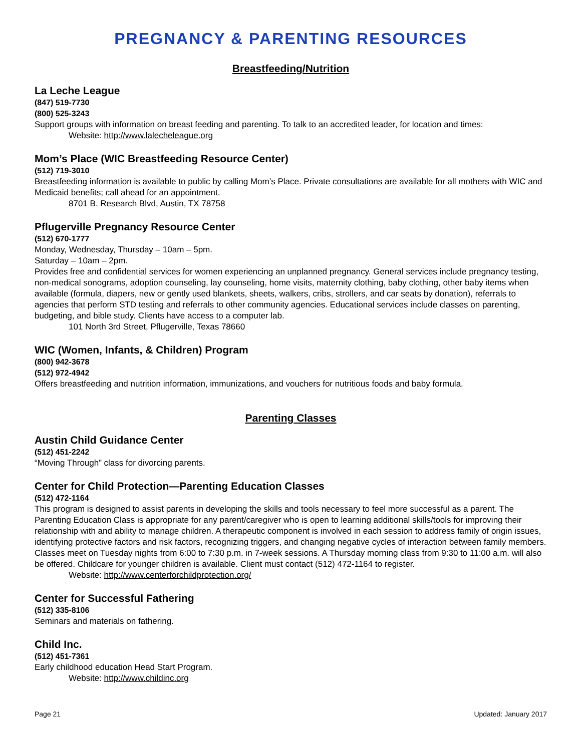PREGNANCY & PARENTING RESOURCES
Breastfeeding/Nutrition
La Leche League
(847) 519-7730
(800) 525-3243
Support groups with information on breast feeding and parenting. To talk to an accredited leader, for location and times:
Website: http://www.lalecheleague.org
Mom’s Place (WIC Breastfeeding Resource Center)
(512) 719-3010
Breastfeeding information is available to public by calling Mom’s Place. Private consultations are available for all mothers with WIC and Medicaid benefits; call ahead for an appointment.
8701 B. Research Blvd, Austin, TX 78758
Pflugerville Pregnancy Resource Center
(512) 670-1777
Monday, Wednesday, Thursday – 10am – 5pm.
Saturday – 10am – 2pm.
Provides free and confidential services for women experiencing an unplanned pregnancy. General services include pregnancy testing, non-medical sonograms, adoption counseling, lay counseling, home visits, maternity clothing, baby clothing, other baby items when available (formula, diapers, new or gently used blankets, sheets, walkers, cribs, strollers, and car seats by donation), referrals to agencies that perform STD testing and referrals to other community agencies. Educational services include classes on parenting, budgeting, and bible study. Clients have access to a computer lab.
101 North 3rd Street, Pflugerville, Texas 78660
WIC (Women, Infants, & Children) Program
(800) 942-3678
(512) 972-4942
Offers breastfeeding and nutrition information, immunizations, and vouchers for nutritious foods and baby formula.
Parenting Classes
Austin Child Guidance Center
(512) 451-2242
“Moving Through” class for divorcing parents.
Center for Child Protection—Parenting Education Classes
(512) 472-1164
This program is designed to assist parents in developing the skills and tools necessary to feel more successful as a parent. The Parenting Education Class is appropriate for any parent/caregiver who is open to learning additional skills/tools for improving their relationship with and ability to manage children. A therapeutic component is involved in each session to address family of origin issues, identifying protective factors and risk factors, recognizing triggers, and changing negative cycles of interaction between family members. Classes meet on Tuesday nights from 6:00 to 7:30 p.m. in 7-week sessions. A Thursday morning class from 9:30 to 11:00 a.m. will also be offered. Childcare for younger children is available. Client must contact (512) 472-1164 to register.
Website: http://www.centerforchildprotection.org/
Center for Successful Fathering
(512) 335-8106
Seminars and materials on fathering.
Child Inc.
(512) 451-7361
Early childhood education Head Start Program.
Website: http://www.childinc.org
Page 21 Updated: January 2017